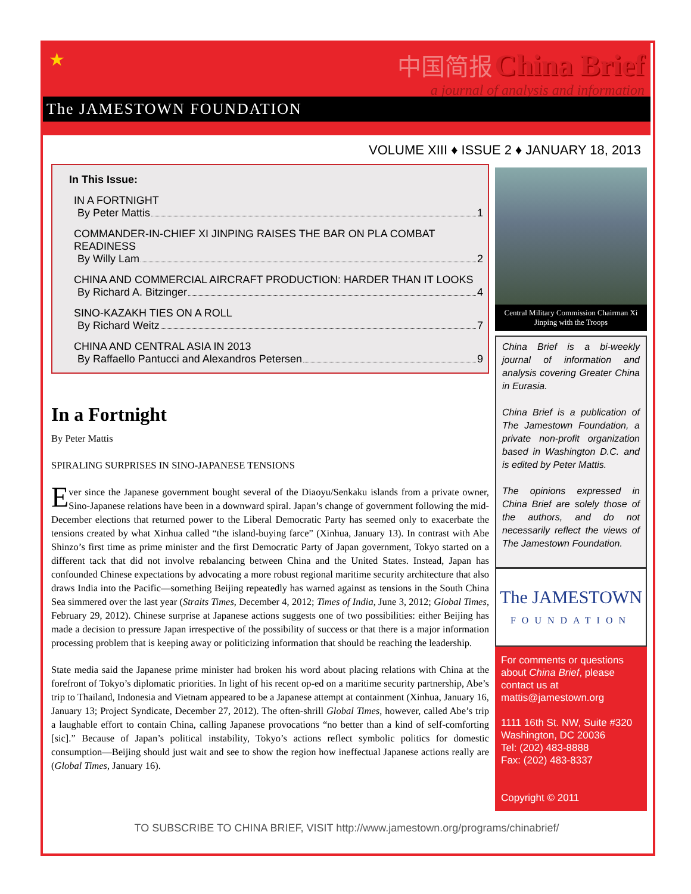★
中国简报 China Brief
a journal of analysis and information
The JAMESTOWN FOUNDATION
VOLUME XIII ♦ ISSUE 2 ♦ JANUARY 18, 2013
In This Issue:
IN A FORTNIGHT
By Peter Mattis 1
COMMANDER-IN-CHIEF XI JINPING RAISES THE BAR ON PLA COMBAT READINESS
By Willy Lam 2
CHINA AND COMMERCIAL AIRCRAFT PRODUCTION: HARDER THAN IT LOOKS
By Richard A. Bitzinger 4
SINO-KAZAKH TIES ON A ROLL
By Richard Weitz 7
CHINA AND CENTRAL ASIA IN 2013
By Raffaello Pantucci and Alexandros Petersen 9
In a Fortnight
By Peter Mattis
SPIRALING SURPRISES IN SINO-JAPANESE TENSIONS
Ever since the Japanese government bought several of the Diaoyu/Senkaku islands from a private owner, Sino-Japanese relations have been in a downward spiral. Japan’s change of government following the mid-December elections that returned power to the Liberal Democratic Party has seemed only to exacerbate the tensions created by what Xinhua called “the island-buying farce” (Xinhua, January 13). In contrast with Abe Shinzo’s first time as prime minister and the first Democratic Party of Japan government, Tokyo started on a different tack that did not involve rebalancing between China and the United States. Instead, Japan has confounded Chinese expectations by advocating a more robust regional maritime security architecture that also draws India into the Pacific—something Beijing repeatedly has warned against as tensions in the South China Sea simmered over the last year (Straits Times, December 4, 2012; Times of India, June 3, 2012; Global Times, February 29, 2012). Chinese surprise at Japanese actions suggests one of two possibilities: either Beijing has made a decision to pressure Japan irrespective of the possibility of success or that there is a major information processing problem that is keeping away or politicizing information that should be reaching the leadership.
State media said the Japanese prime minister had broken his word about placing relations with China at the forefront of Tokyo’s diplomatic priorities. In light of his recent op-ed on a maritime security partnership, Abe’s trip to Thailand, Indonesia and Vietnam appeared to be a Japanese attempt at containment (Xinhua, January 16, January 13; Project Syndicate, December 27, 2012). The often-shrill Global Times, however, called Abe’s trip a laughable effort to contain China, calling Japanese provocations “no better than a kind of self-comforting [sic].” Because of Japan’s political instability, Tokyo’s actions reflect symbolic politics for domestic consumption—Beijing should just wait and see to show the region how ineffectual Japanese actions really are (Global Times, January 16).
Central Military Commission Chairman Xi Jinping with the Troops
China Brief is a bi-weekly journal of information and analysis covering Greater China in Eurasia.
China Brief is a publication of The Jamestown Foundation, a private non-profit organization based in Washington D.C. and is edited by Peter Mattis.
The opinions expressed in China Brief are solely those of the authors, and do not necessarily reflect the views of The Jamestown Foundation.
The JAMESTOWN
FOUNDATION
For comments or questions about China Brief, please contact us at mattis@jamestown.org
1111 16th St. NW, Suite #320
Washington, DC 20036
Tel: (202) 483-8888
Fax: (202) 483-8337
Copyright © 2011
TO SUBSCRIBE TO CHINA BRIEF, VISIT http://www.jamestown.org/programs/chinabrief/